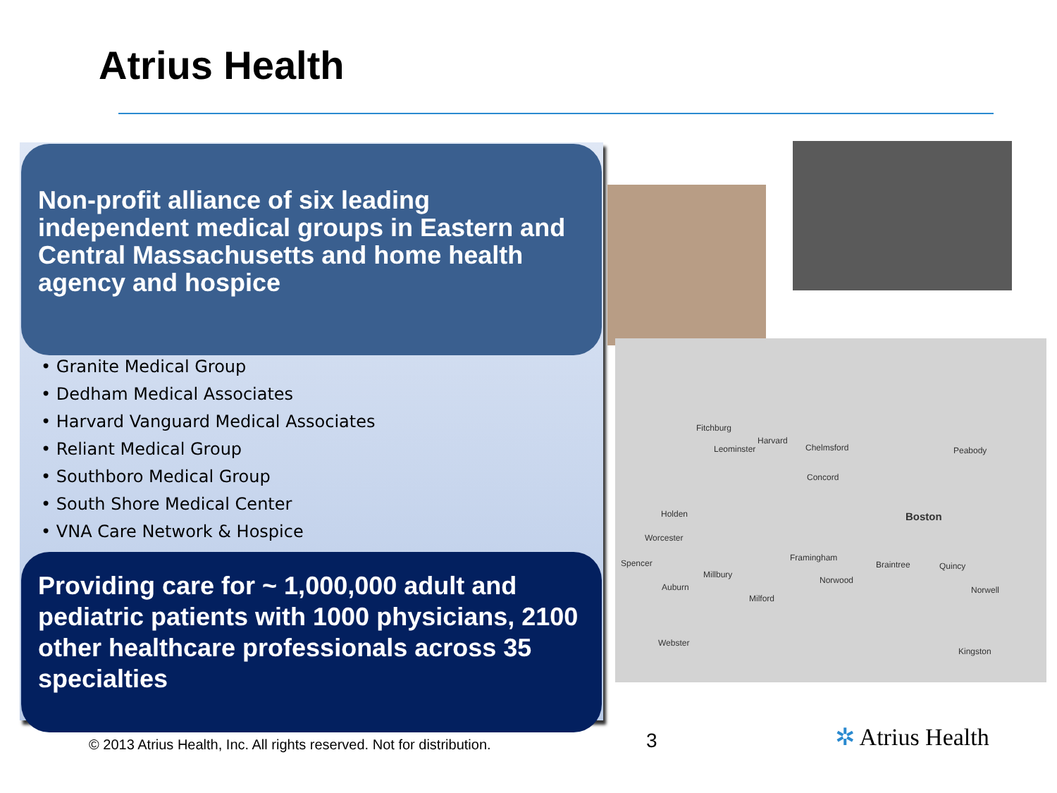Atrius Health
Non-profit alliance of six leading independent medical groups in Eastern and Central Massachusetts and home health agency and hospice
• Granite Medical Group
• Dedham Medical Associates
• Harvard Vanguard Medical Associates
• Reliant Medical Group
• Southboro Medical Group
• South Shore Medical Center
• VNA Care Network & Hospice
Providing care for ~ 1,000,000 adult and pediatric patients with 1000 physicians, 2100 other healthcare professionals across 35 specialties
Fitchburg
Leominster
Harvard
Chelmsford Peabody
Concord
Holden Boston
Worcester
Spencer
Framingham
Braintree Quincy
Millbury
Norwood
Norwell Auburn
Milford
Webster
Kingston
© 2013 Atrius Health, Inc. All rights reserved. Not for distribution.
3 ✲ Atrius Health